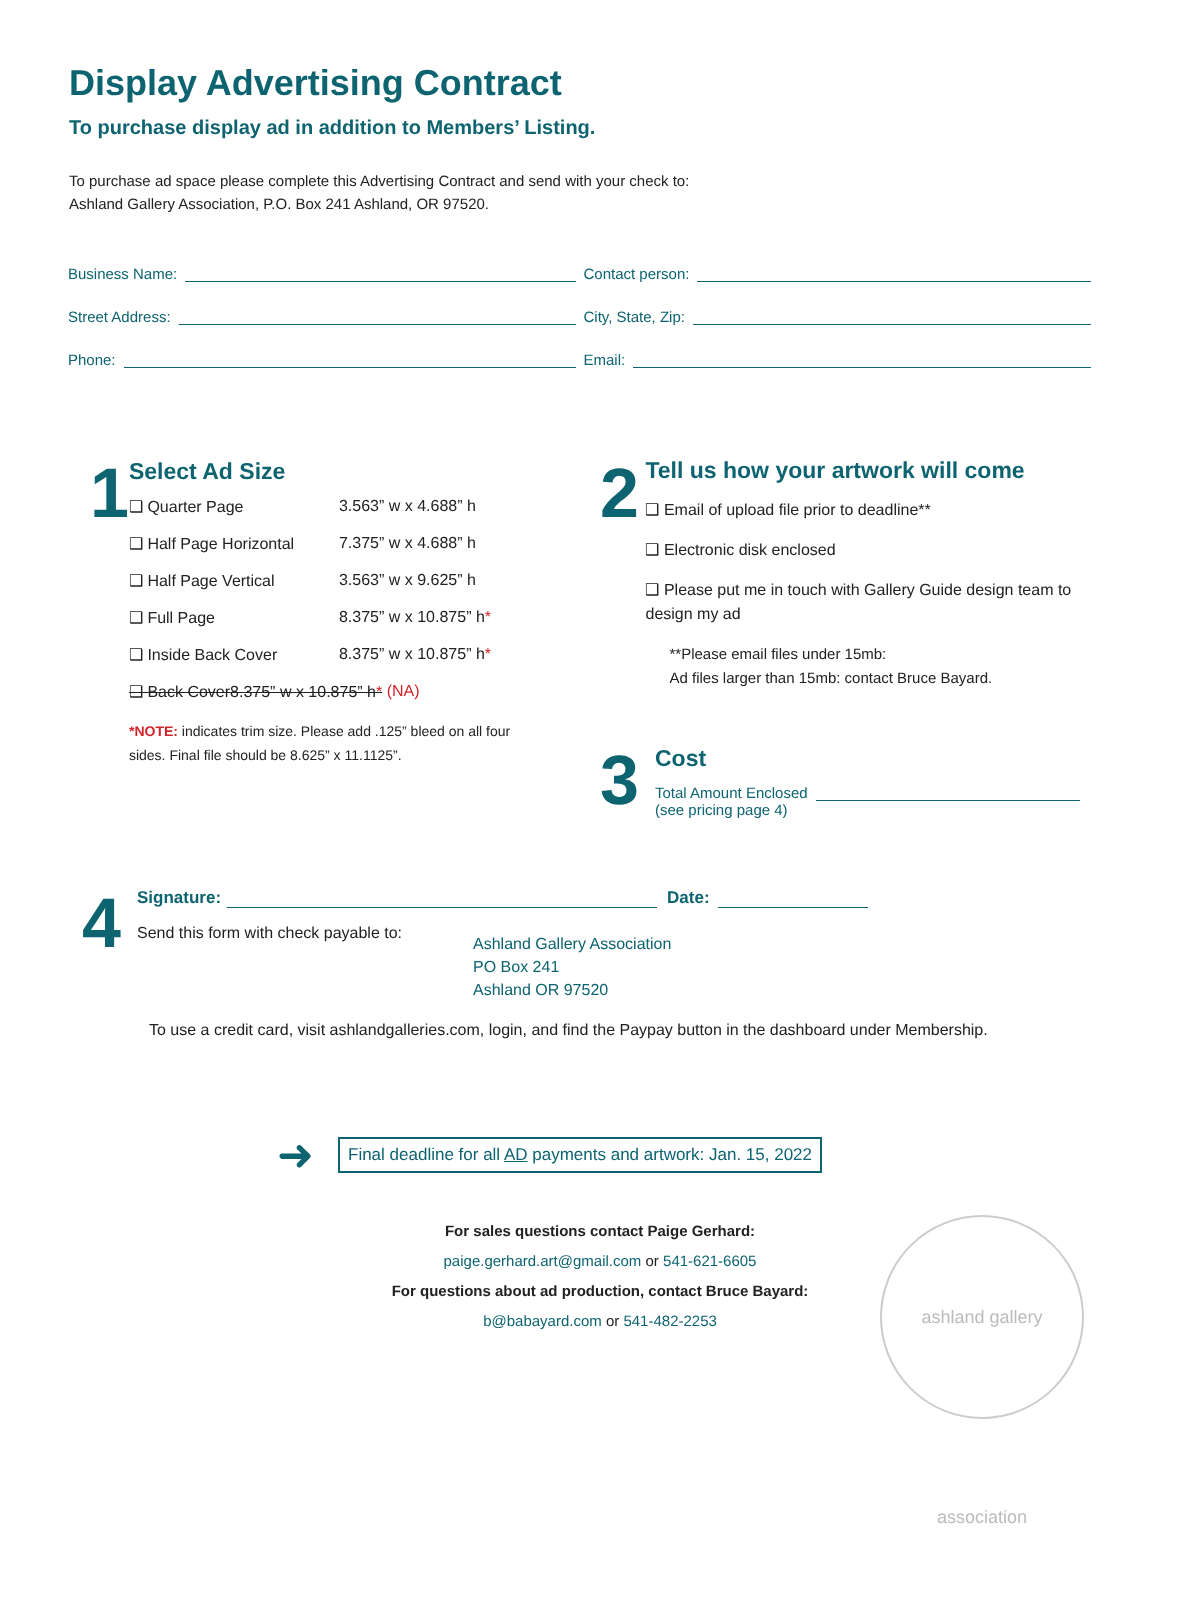Display Advertising Contract
To purchase display ad in addition to Members’ Listing.
To purchase ad space please complete this Advertising Contract and send with your check to:
Ashland Gallery Association, P.O. Box 241 Ashland, OR 97520.
Business Name:
Contact person:
Street Address:
City, State, Zip:
Phone:
Email:
1
Select Ad Size
❑ Quarter Page 3.563” w x 4.688” h
❑ Half Page Horizontal 7.375” w x 4.688” h
❑ Half Page Vertical 3.563” w x 9.625” h
❑ Full Page 8.375” w x 10.875” h *
❑ Inside Back Cover 8.375” w x 10.875” h *
❑ Back Cover8.375” w x 10.875” h* (NA)
*NOTE: indicates trim size. Please add .125” bleed on all four sides. Final file should be 8.625” x 11.1125”.
2
Tell us how your artwork will come
❑ Email of upload file prior to deadline**
❑ Electronic disk enclosed
❑ Please put me in touch with Gallery Guide design team to design my ad
**Please email files under 15mb:
Ad files larger than 15mb: contact Bruce Bayard.
3
Cost
Total Amount Enclosed
(see pricing page 4)
4
Signature: Date:
Send this form with check payable to:
Ashland Gallery Association
PO Box 241
Ashland OR 97520
To use a credit card, visit ashlandgalleries.com, login, and find the Paypay button in the dashboard under Membership.
➜ Final deadline for all AD payments and artwork: Jan. 15, 2022
For sales questions contact Paige Gerhard:
paige.gerhard.art@gmail.com or 541-621-6605
For questions about ad production, contact Bruce Bayard:
b@babayard.com or 541-482-2253
ashland gallery association